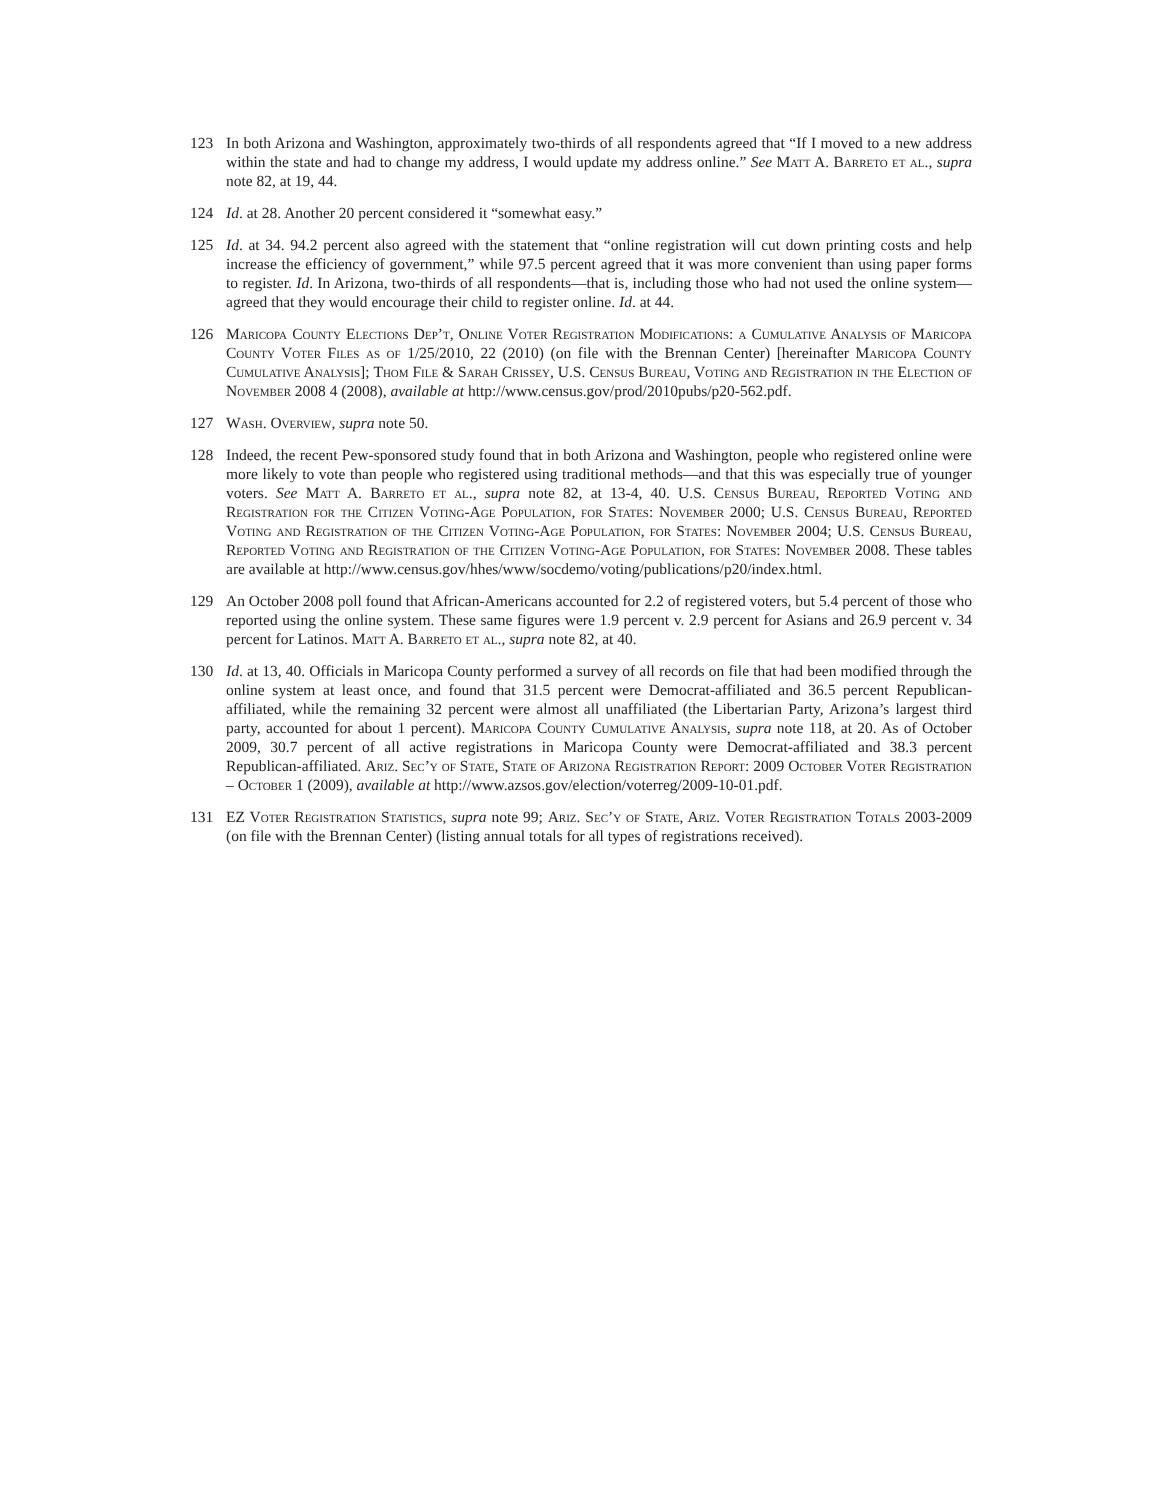123 In both Arizona and Washington, approximately two-thirds of all respondents agreed that “If I moved to a new address within the state and had to change my address, I would update my address online.” See Matt A. Barreto et al., supra note 82, at 19, 44.
124 Id. at 28. Another 20 percent considered it “somewhat easy.”
125 Id. at 34. 94.2 percent also agreed with the statement that “online registration will cut down printing costs and help increase the efficiency of government,” while 97.5 percent agreed that it was more convenient than using paper forms to register. Id. In Arizona, two-thirds of all respondents—that is, including those who had not used the online system—agreed that they would encourage their child to register online. Id. at 44.
126 Maricopa County Elections Dep’t, Online Voter Registration Modifications: a Cumulative Analysis of Maricopa County Voter Files as of 1/25/2010, 22 (2010) (on file with the Brennan Center) [hereinafter Maricopa County Cumulative Analysis]; Thom File & Sarah Crissey, U.S. Census Bureau, Voting and Registration in the Election of November 2008 4 (2008), available at http://www.census.gov/prod/2010pubs/p20-562.pdf.
127 Wash. Overview, supra note 50.
128 Indeed, the recent Pew-sponsored study found that in both Arizona and Washington, people who registered online were more likely to vote than people who registered using traditional methods—and that this was especially true of younger voters. See Matt A. Barreto et al., supra note 82, at 13-4, 40. U.S. Census Bureau, Reported Voting and Registration for the Citizen Voting-Age Population, for States: November 2000; U.S. Census Bureau, Reported Voting and Registration of the Citizen Voting-Age Population, for States: November 2004; U.S. Census Bureau, Reported Voting and Registration of the Citizen Voting-Age Population, for States: November 2008. These tables are available at http://www.census.gov/hhes/www/socdemo/voting/publications/p20/index.html.
129 An October 2008 poll found that African-Americans accounted for 2.2 of registered voters, but 5.4 percent of those who reported using the online system. These same figures were 1.9 percent v. 2.9 percent for Asians and 26.9 percent v. 34 percent for Latinos. Matt A. Barreto et al., supra note 82, at 40.
130 Id. at 13, 40. Officials in Maricopa County performed a survey of all records on file that had been modified through the online system at least once, and found that 31.5 percent were Democrat-affiliated and 36.5 percent Republican-affiliated, while the remaining 32 percent were almost all unaffiliated (the Libertarian Party, Arizona’s largest third party, accounted for about 1 percent). Maricopa County Cumulative Analysis, supra note 118, at 20. As of October 2009, 30.7 percent of all active registrations in Maricopa County were Democrat-affiliated and 38.3 percent Republican-affiliated. Ariz. Sec’y of State, State of Arizona Registration Report: 2009 October Voter Registration – October 1 (2009), available at http://www.azsos.gov/election/voterreg/2009-10-01.pdf.
131 EZ Voter Registration Statistics, supra note 99; Ariz. Sec’y of State, Ariz. Voter Registration Totals 2003-2009 (on file with the Brennan Center) (listing annual totals for all types of registrations received).